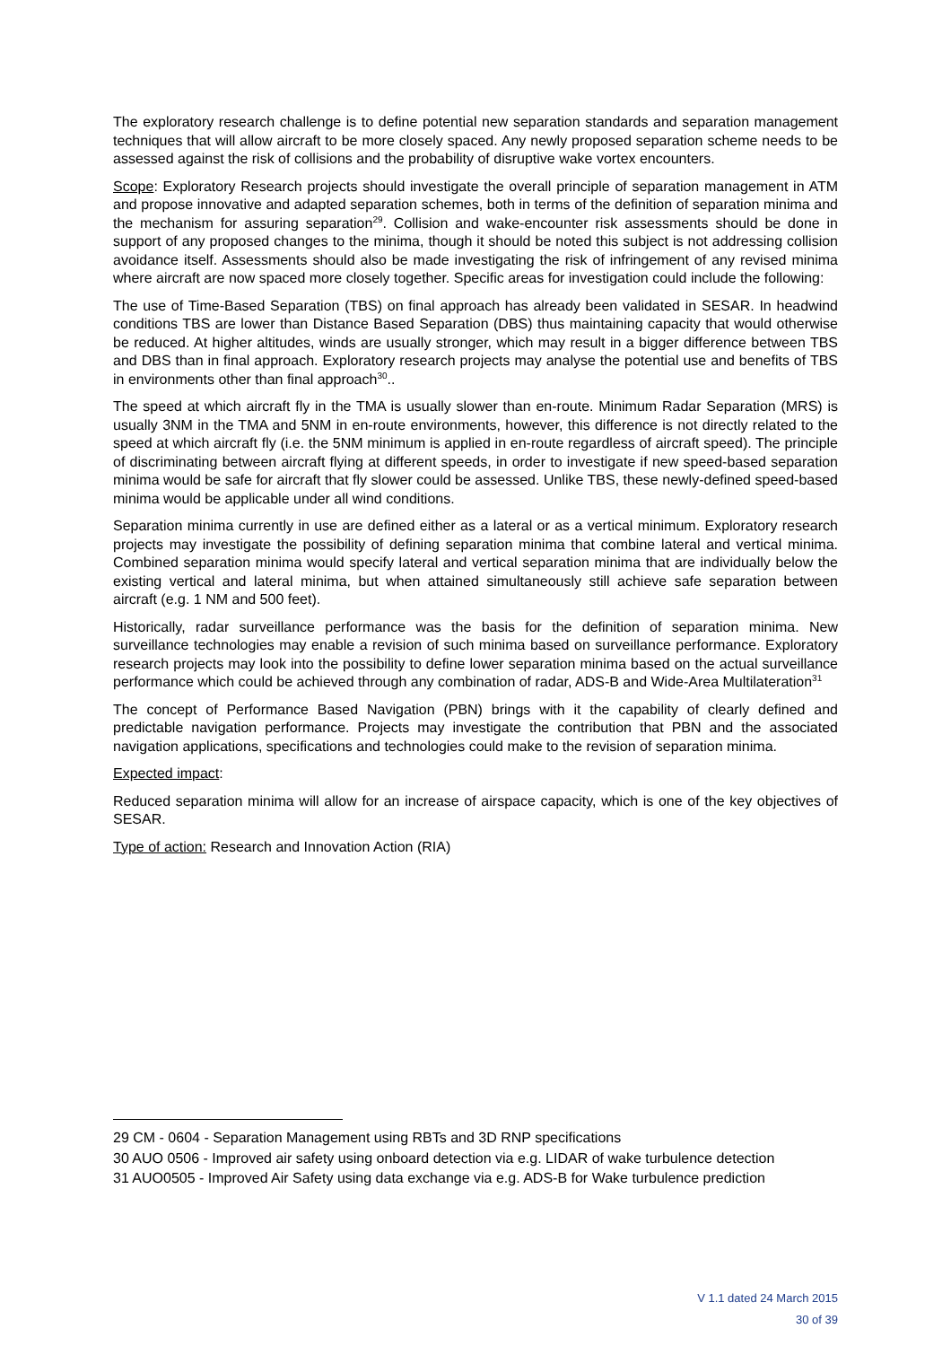The exploratory research challenge is to define potential new separation standards and separation management techniques that will allow aircraft to be more closely spaced. Any newly proposed separation scheme needs to be assessed against the risk of collisions and the probability of disruptive wake vortex encounters.
Scope: Exploratory Research projects should investigate the overall principle of separation management in ATM and propose innovative and adapted separation schemes, both in terms of the definition of separation minima and the mechanism for assuring separation<sup>29</sup>. Collision and wake-encounter risk assessments should be done in support of any proposed changes to the minima, though it should be noted this subject is not addressing collision avoidance itself. Assessments should also be made investigating the risk of infringement of any revised minima where aircraft are now spaced more closely together. Specific areas for investigation could include the following:
The use of Time-Based Separation (TBS) on final approach has already been validated in SESAR. In headwind conditions TBS are lower than Distance Based Separation (DBS) thus maintaining capacity that would otherwise be reduced. At higher altitudes, winds are usually stronger, which may result in a bigger difference between TBS and DBS than in final approach. Exploratory research projects may analyse the potential use and benefits of TBS in environments other than final approach<sup>30</sup>..
The speed at which aircraft fly in the TMA is usually slower than en-route. Minimum Radar Separation (MRS) is usually 3NM in the TMA and 5NM in en-route environments, however, this difference is not directly related to the speed at which aircraft fly (i.e. the 5NM minimum is applied in en-route regardless of aircraft speed). The principle of discriminating between aircraft flying at different speeds, in order to investigate if new speed-based separation minima would be safe for aircraft that fly slower could be assessed. Unlike TBS, these newly-defined speed-based minima would be applicable under all wind conditions.
Separation minima currently in use are defined either as a lateral or as a vertical minimum. Exploratory research projects may investigate the possibility of defining separation minima that combine lateral and vertical minima. Combined separation minima would specify lateral and vertical separation minima that are individually below the existing vertical and lateral minima, but when attained simultaneously still achieve safe separation between aircraft (e.g. 1 NM and 500 feet).
Historically, radar surveillance performance was the basis for the definition of separation minima. New surveillance technologies may enable a revision of such minima based on surveillance performance. Exploratory research projects may look into the possibility to define lower separation minima based on the actual surveillance performance which could be achieved through any combination of radar, ADS-B and Wide-Area Multilateration<sup>31</sup>
The concept of Performance Based Navigation (PBN) brings with it the capability of clearly defined and predictable navigation performance. Projects may investigate the contribution that PBN and the associated navigation applications, specifications and technologies could make to the revision of separation minima.
Expected impact:
Reduced separation minima will allow for an increase of airspace capacity, which is one of the key objectives of SESAR.
Type of action: Research and Innovation Action (RIA)
29 CM - 0604 - Separation Management using RBTs and 3D RNP specifications
30 AUO 0506 - Improved air safety using onboard detection via e.g. LIDAR of wake turbulence detection
31 AUO0505 - Improved Air Safety using data exchange via e.g. ADS-B for Wake turbulence prediction
V 1.1 dated 24 March 2015
30 of 39